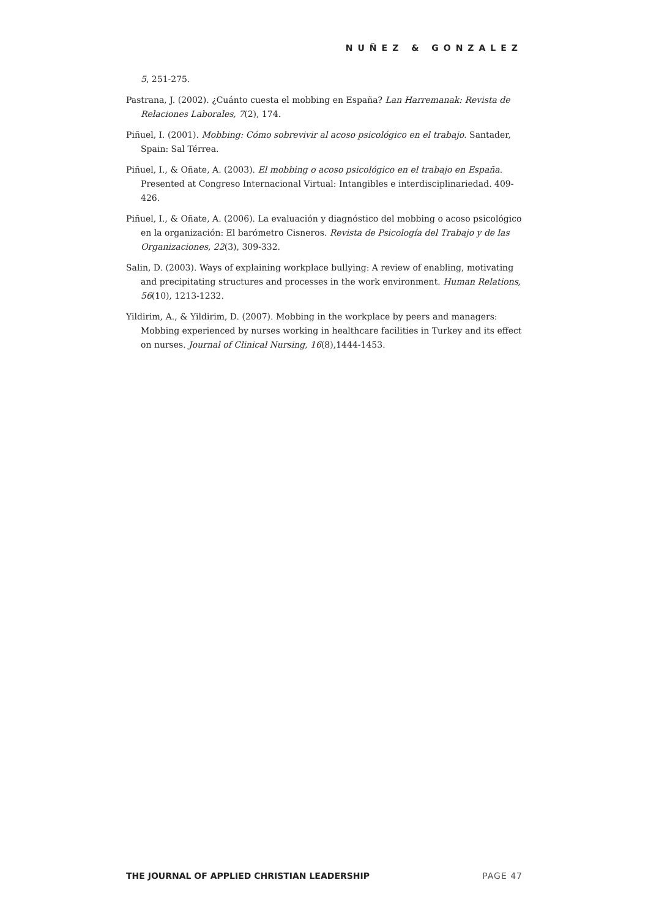NUÑEZ & GONZALEZ
5, 251-275.
Pastrana, J. (2002). ¿Cuánto cuesta el mobbing en España? Lan Harremanak: Revista de Relaciones Laborales, 7(2), 174.
Piñuel, I. (2001). Mobbing: Cómo sobrevivir al acoso psicológico en el trabajo. Santader, Spain: Sal Térrea.
Piñuel, I., & Oñate, A. (2003). El mobbing o acoso psicológico en el trabajo en España. Presented at Congreso Internacional Virtual: Intangibles e interdisciplinariedad. 409-426.
Piñuel, I., & Oñate, A. (2006). La evaluación y diagnóstico del mobbing o acoso psicológico en la organización: El barómetro Cisneros. Revista de Psicología del Trabajo y de las Organizaciones, 22(3), 309-332.
Salin, D. (2003). Ways of explaining workplace bullying: A review of enabling, motivating and precipitating structures and processes in the work environment. Human Relations, 56(10), 1213-1232.
Yildirim, A., & Yildirim, D. (2007). Mobbing in the workplace by peers and managers: Mobbing experienced by nurses working in healthcare facilities in Turkey and its effect on nurses. Journal of Clinical Nursing, 16(8),1444-1453.
THE JOURNAL OF APPLIED CHRISTIAN LEADERSHIP PAGE 47